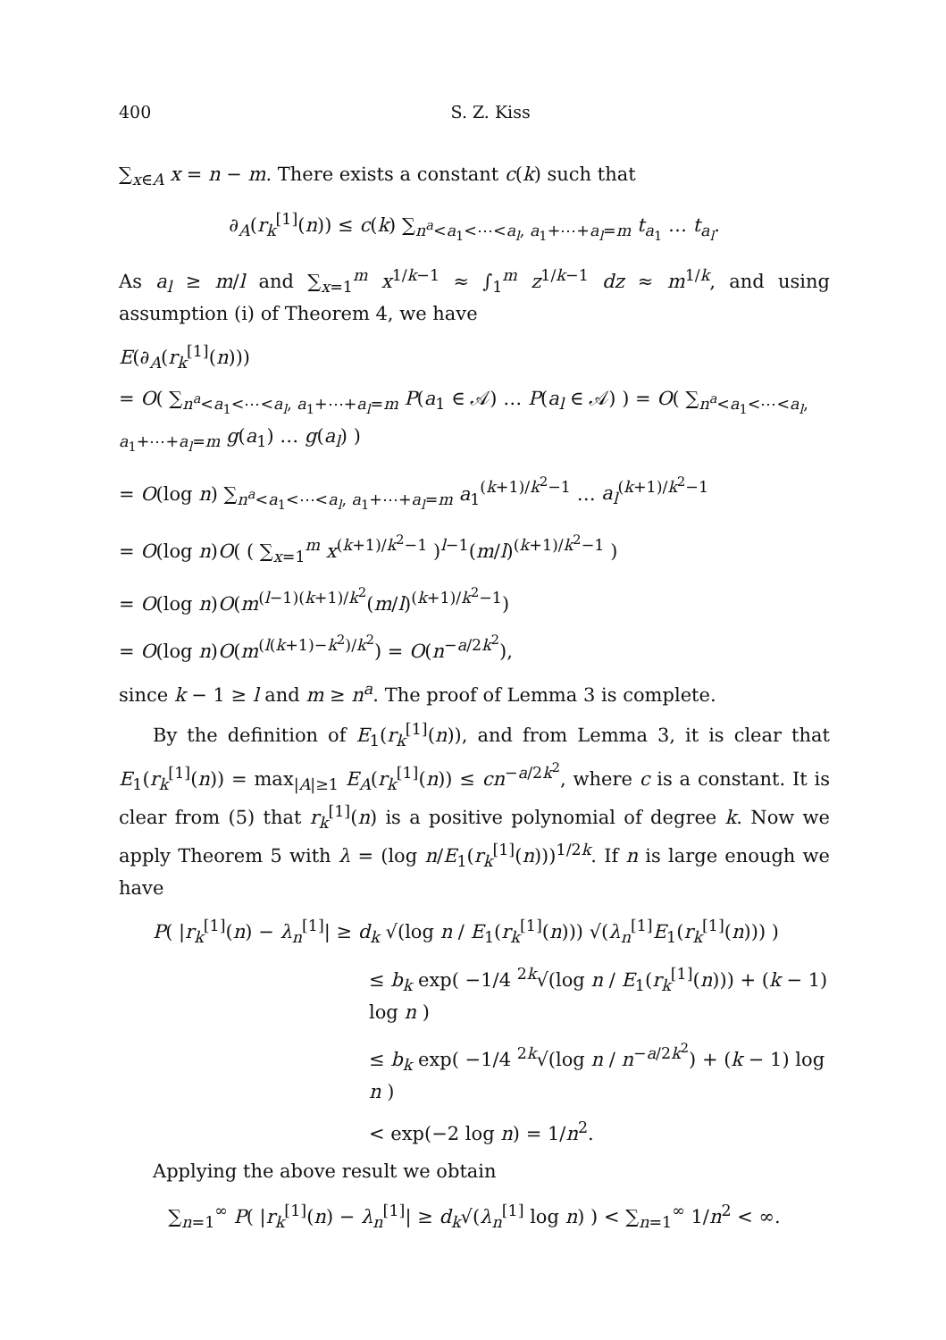400 S. Z. Kiss
∑<sub>x∈A</sub> x = n − m. There exists a constant c(k) such that
∂<sub>A</sub>(r<sub>k</sub><sup>[1]</sup>(n)) ≤ c(k) ∑<sub>n<sup>a</sup><a<sub>1</sub><⋯<a<sub>l</sub>, a<sub>1</sub>+⋯+a<sub>l</sub>=m</sub> t<sub>a<sub>1</sub></sub> … t<sub>a<sub>l</sub></sub>.
As a<sub>l</sub> ≥ m/l and ∑<sub>x=1</sub><sup>m</sup> x<sup>1/k−1</sup> ≈ ∫<sub>1</sub><sup>m</sup> z<sup>1/k−1</sup> dz ≈ m<sup>1/k</sup>, and using assumption (i) of Theorem 4, we have
E(∂<sub>A</sub>(r<sub>k</sub><sup>[1]</sup>(n)))
= O( ∑<sub>n<sup>a</sup><a<sub>1</sub><⋯<a<sub>l</sub>, a<sub>1</sub>+⋯+a<sub>l</sub>=m</sub> P(a<sub>1</sub> ∈ 𝒜) … P(a<sub>l</sub> ∈ 𝒜) ) = O( ∑<sub>n<sup>a</sup><a<sub>1</sub><⋯<a<sub>l</sub>, a<sub>1</sub>+⋯+a<sub>l</sub>=m</sub> g(a<sub>1</sub>) … g(a<sub>l</sub>) )
= O(log n) ∑<sub>n<sup>a</sup><a<sub>1</sub><⋯<a<sub>l</sub>, a<sub>1</sub>+⋯+a<sub>l</sub>=m</sub> a<sub>1</sub><sup>(k+1)/k<sup>2</sup>−1</sup> … a<sub>l</sub><sup>(k+1)/k<sup>2</sup>−1</sup>
= O(log n)O( ( ∑<sub>x=1</sub><sup>m</sup> x<sup>(k+1)/k<sup>2</sup>−1</sup> )<sup>l−1</sup>(m/l)<sup>(k+1)/k<sup>2</sup>−1</sup> )
= O(log n)O(m<sup>(l−1)(k+1)/k<sup>2</sup></sup>(m/l)<sup>(k+1)/k<sup>2</sup>−1</sup>)
= O(log n)O(m<sup>(l(k+1)−k<sup>2</sup>)/k<sup>2</sup></sup>) = O(n<sup>−a/2k<sup>2</sup></sup>),
since k − 1 ≥ l and m ≥ n<sup>a</sup>. The proof of Lemma 3 is complete.
By the definition of E<sub>1</sub>(r<sub>k</sub><sup>[1]</sup>(n)), and from Lemma 3, it is clear that E<sub>1</sub>(r<sub>k</sub><sup>[1]</sup>(n)) = max<sub>|A|≥1</sub> E<sub>A</sub>(r<sub>k</sub><sup>[1]</sup>(n)) ≤ cn<sup>−a/2k<sup>2</sup></sup>, where c is a constant. It is clear from (5) that r<sub>k</sub><sup>[1]</sup>(n) is a positive polynomial of degree k. Now we apply Theorem 5 with λ = (log n/E<sub>1</sub>(r<sub>k</sub><sup>[1]</sup>(n)))<sup>1/2k</sup>. If n is large enough we have
P( |r<sub>k</sub><sup>[1]</sup>(n) − λ<sub>n</sub><sup>[1]</sup>| ≥ d<sub>k</sub> √(log n / E<sub>1</sub>(r<sub>k</sub><sup>[1]</sup>(n))) √(λ<sub>n</sub><sup>[1]</sup>E<sub>1</sub>(r<sub>k</sub><sup>[1]</sup>(n))) )
≤ b<sub>k</sub> exp( −1/4 <sup>2k</sup>√(log n / E<sub>1</sub>(r<sub>k</sub><sup>[1]</sup>(n))) + (k − 1) log n )
≤ b<sub>k</sub> exp( −1/4 <sup>2k</sup>√(log n / n<sup>−a/2k<sup>2</sup></sup>) + (k − 1) log n )
< exp(−2 log n) = 1/n<sup>2</sup>.
Applying the above result we obtain
∑<sub>n=1</sub><sup>∞</sup> P( |r<sub>k</sub><sup>[1]</sup>(n) − λ<sub>n</sub><sup>[1]</sup>| ≥ d<sub>k</sub>√(λ<sub>n</sub><sup>[1]</sup> log n) ) < ∑<sub>n=1</sub><sup>∞</sup> 1/n<sup>2</sup> < ∞.